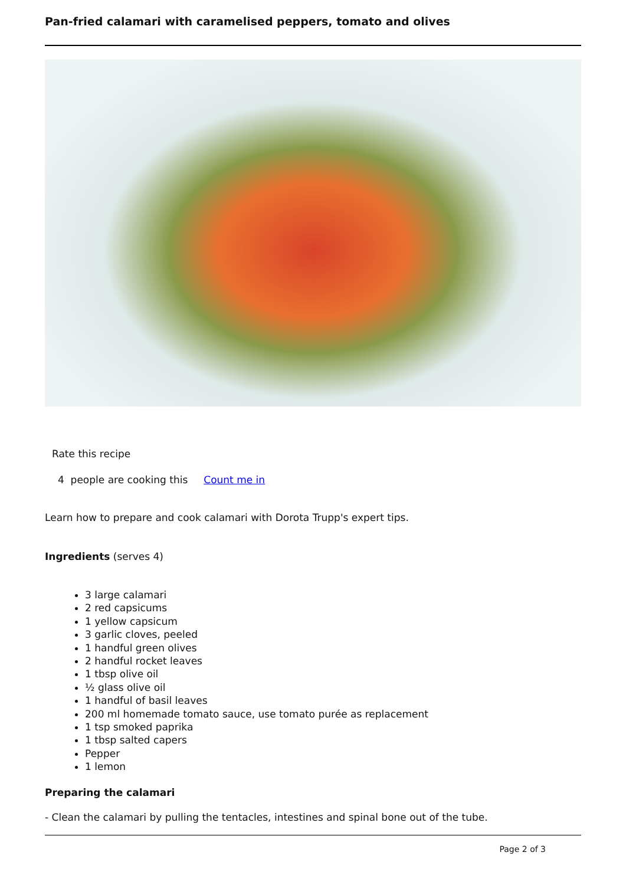Pan-fried calamari with caramelised peppers, tomato and olives
Rate this recipe
4 people are cooking this Count me in
Learn how to prepare and cook calamari with Dorota Trupp's expert tips.
Ingredients (serves 4)
3 large calamari
2 red capsicums
1 yellow capsicum
3 garlic cloves, peeled
1 handful green olives
2 handful rocket leaves
1 tbsp olive oil
½ glass olive oil
1 handful of basil leaves
200 ml homemade tomato sauce, use tomato purée as replacement
1 tsp smoked paprika
1 tbsp salted capers
Pepper
1 lemon
Preparing the calamari
- Clean the calamari by pulling the tentacles, intestines and spinal bone out of the tube.
Page 2 of 3